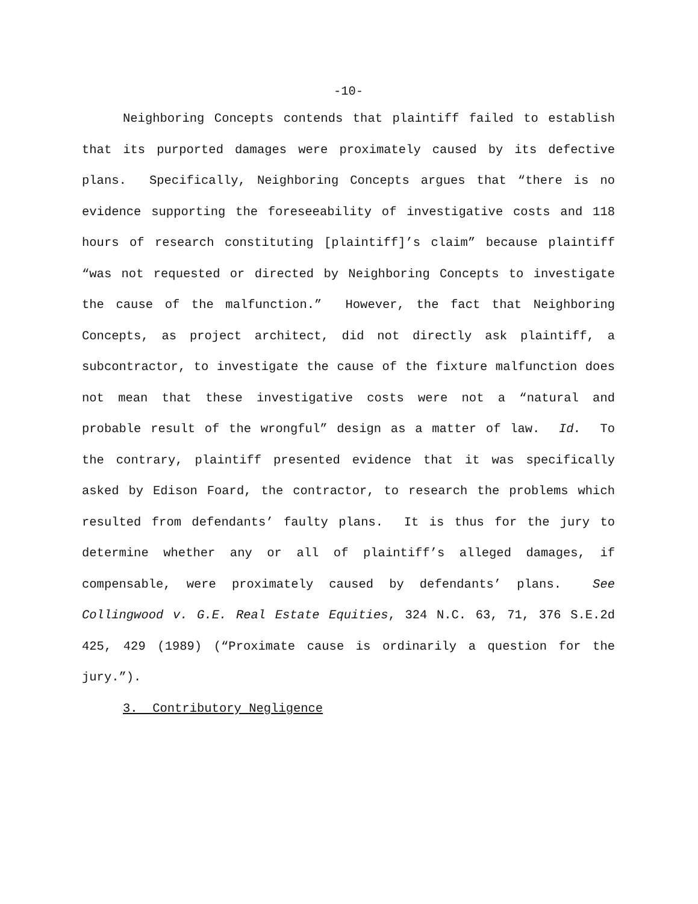-10-
Neighboring Concepts contends that plaintiff failed to establish that its purported damages were proximately caused by its defective plans. Specifically, Neighboring Concepts argues that “there is no evidence supporting the foreseeability of investigative costs and 118 hours of research constituting [plaintiff]’s claim” because plaintiff “was not requested or directed by Neighboring Concepts to investigate the cause of the malfunction.” However, the fact that Neighboring Concepts, as project architect, did not directly ask plaintiff, a subcontractor, to investigate the cause of the fixture malfunction does not mean that these investigative costs were not a “natural and probable result of the wrongful” design as a matter of law. Id. To the contrary, plaintiff presented evidence that it was specifically asked by Edison Foard, the contractor, to research the problems which resulted from defendants’ faulty plans. It is thus for the jury to determine whether any or all of plaintiff’s alleged damages, if compensable, were proximately caused by defendants’ plans. See Collingwood v. G.E. Real Estate Equities, 324 N.C. 63, 71, 376 S.E.2d 425, 429 (1989) (“Proximate cause is ordinarily a question for the jury.”).
3. Contributory Negligence